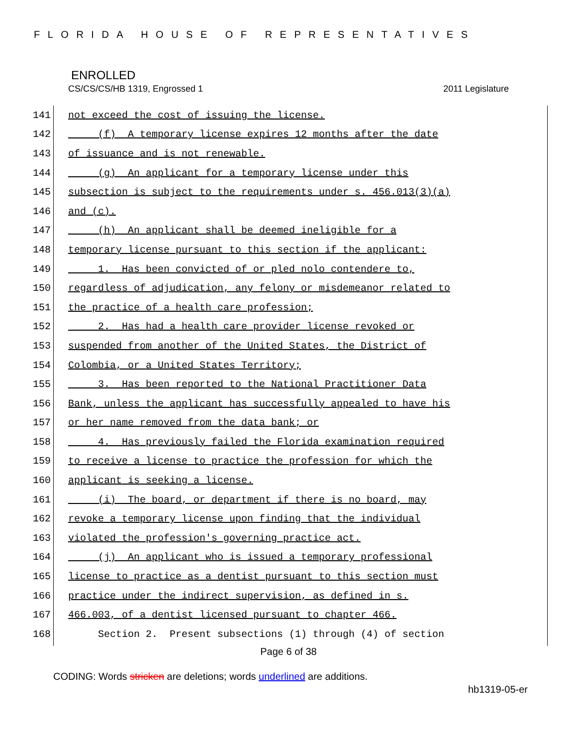FLORIDA HOUSE OF REPRESENTATIVES
ENROLLED
CS/CS/CS/HB 1319, Engrossed 1 2011 Legislature
141 not exceed the cost of issuing the license.
142 (f) A temporary license expires 12 months after the date
143 of issuance and is not renewable.
144 (g) An applicant for a temporary license under this
145 subsection is subject to the requirements under s. 456.013(3)(a)
146 and (c).
147 (h) An applicant shall be deemed ineligible for a
148 temporary license pursuant to this section if the applicant:
149 1. Has been convicted of or pled nolo contendere to,
150 regardless of adjudication, any felony or misdemeanor related to
151 the practice of a health care profession;
152 2. Has had a health care provider license revoked or
153 suspended from another of the United States, the District of
154 Colombia, or a United States Territory;
155 3. Has been reported to the National Practitioner Data
156 Bank, unless the applicant has successfully appealed to have his
157 or her name removed from the data bank; or
158 4. Has previously failed the Florida examination required
159 to receive a license to practice the profession for which the
160 applicant is seeking a license.
161 (i) The board, or department if there is no board, may
162 revoke a temporary license upon finding that the individual
163 violated the profession's governing practice act.
164 (j) An applicant who is issued a temporary professional
165 license to practice as a dentist pursuant to this section must
166 practice under the indirect supervision, as defined in s.
167 466.003, of a dentist licensed pursuant to chapter 466.
168 Section 2. Present subsections (1) through (4) of section
Page 6 of 38
CODING: Words stricken are deletions; words underlined are additions.
hb1319-05-er